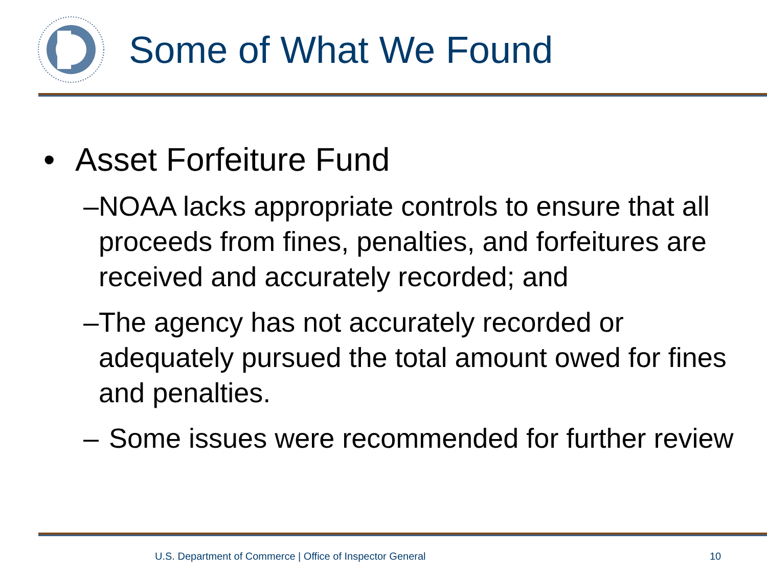Some of What We Found
• Asset Forfeiture Fund
– NOAA lacks appropriate controls to ensure that all proceeds from fines, penalties, and forfeitures are received and accurately recorded; and
– The agency has not accurately recorded or adequately pursued the total amount owed for fines and penalties.
– Some issues were recommended for further review
U.S. Department of Commerce | Office of Inspector General
10